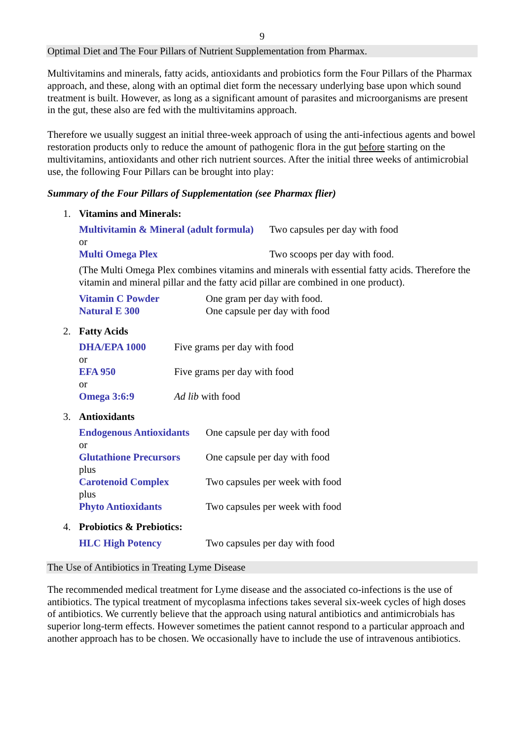9
Optimal Diet and The Four Pillars of Nutrient Supplementation from Pharmax.
Multivitamins and minerals, fatty acids, antioxidants and probiotics form the Four Pillars of the Pharmax approach, and these, along with an optimal diet form the necessary underlying base upon which sound treatment is built. However, as long as a significant amount of parasites and microorganisms are present in the gut, these also are fed with the multivitamins approach.
Therefore we usually suggest an initial three-week approach of using the anti-infectious agents and bowel restoration products only to reduce the amount of pathogenic flora in the gut before starting on the multivitamins, antioxidants and other rich nutrient sources. After the initial three weeks of antimicrobial use, the following Four Pillars can be brought into play:
Summary of the Four Pillars of Supplementation (see Pharmax flier)
1. Vitamins and Minerals:
Multivitamin & Mineral (adult formula) Two capsules per day with food
or
Multi Omega Plex Two scoops per day with food.
(The Multi Omega Plex combines vitamins and minerals with essential fatty acids. Therefore the vitamin and mineral pillar and the fatty acid pillar are combined in one product).
Vitamin C Powder One gram per day with food.
Natural E 300 One capsule per day with food
2. Fatty Acids
DHA/EPA 1000 Five grams per day with food
or
EFA 950 Five grams per day with food
or
Omega 3:6:9 Ad lib with food
3. Antioxidants
Endogenous Antioxidants One capsule per day with food
or
Glutathione Precursors One capsule per day with food
plus
Carotenoid Complex Two capsules per week with food
plus
Phyto Antioxidants Two capsules per week with food
4. Probiotics & Prebiotics:
HLC High Potency Two capsules per day with food
The Use of Antibiotics in Treating Lyme Disease
The recommended medical treatment for Lyme disease and the associated co-infections is the use of antibiotics. The typical treatment of mycoplasma infections takes several six-week cycles of high doses of antibiotics. We currently believe that the approach using natural antibiotics and antimicrobials has superior long-term effects. However sometimes the patient cannot respond to a particular approach and another approach has to be chosen. We occasionally have to include the use of intravenous antibiotics.